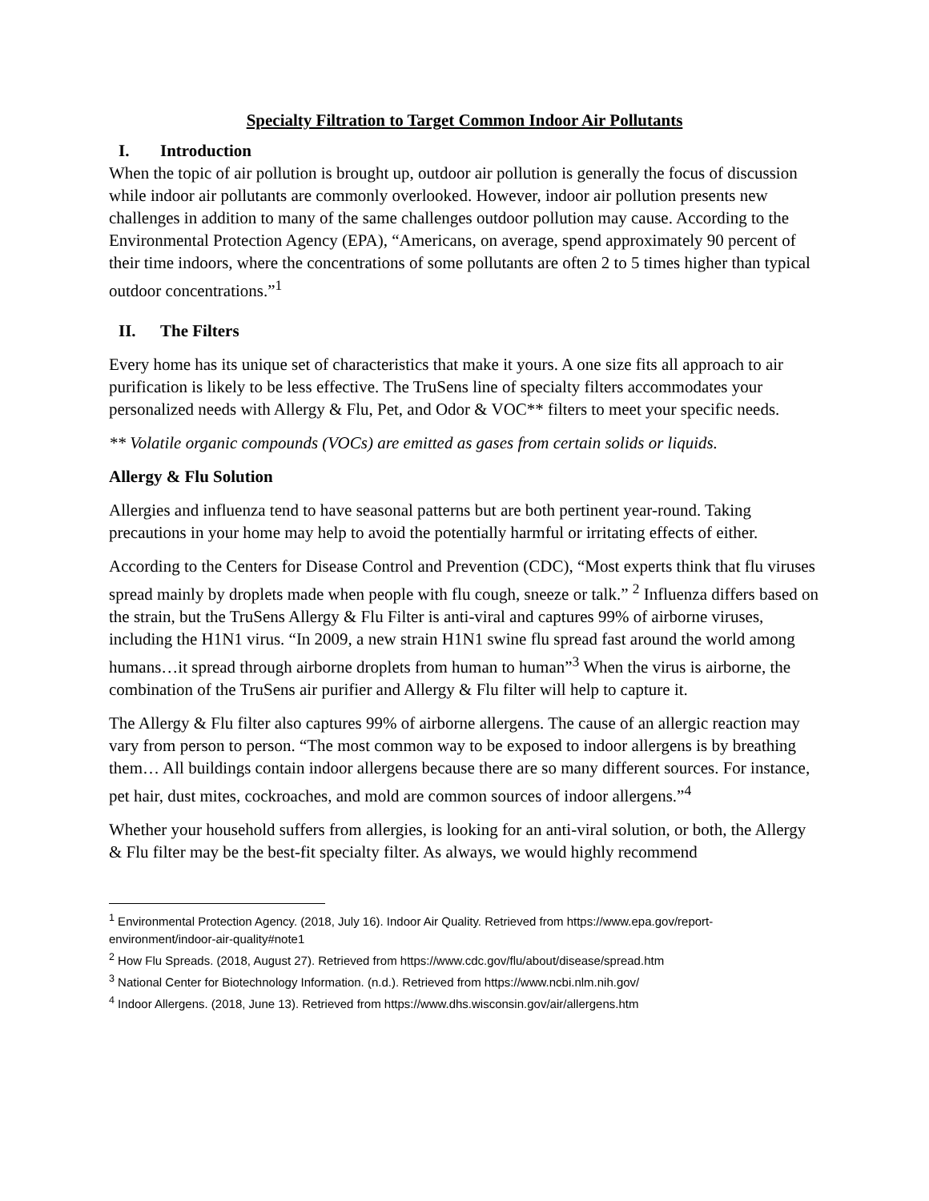Specialty Filtration to Target Common Indoor Air Pollutants
I. Introduction
When the topic of air pollution is brought up, outdoor air pollution is generally the focus of discussion while indoor air pollutants are commonly overlooked. However, indoor air pollution presents new challenges in addition to many of the same challenges outdoor pollution may cause. According to the Environmental Protection Agency (EPA), “Americans, on average, spend approximately 90 percent of their time indoors, where the concentrations of some pollutants are often 2 to 5 times higher than typical outdoor concentrations.”<sup>1</sup>
II. The Filters
Every home has its unique set of characteristics that make it yours. A one size fits all approach to air purification is likely to be less effective. The TruSens line of specialty filters accommodates your personalized needs with Allergy & Flu, Pet, and Odor & VOC** filters to meet your specific needs.
** Volatile organic compounds (VOCs) are emitted as gases from certain solids or liquids.
Allergy & Flu Solution
Allergies and influenza tend to have seasonal patterns but are both pertinent year-round. Taking precautions in your home may help to avoid the potentially harmful or irritating effects of either.
According to the Centers for Disease Control and Prevention (CDC), “Most experts think that flu viruses spread mainly by droplets made when people with flu cough, sneeze or talk.” <sup>2</sup> Influenza differs based on the strain, but the TruSens Allergy & Flu Filter is anti-viral and captures 99% of airborne viruses, including the H1N1 virus. “In 2009, a new strain H1N1 swine flu spread fast around the world among humans…it spread through airborne droplets from human to human”<sup>3</sup> When the virus is airborne, the combination of the TruSens air purifier and Allergy & Flu filter will help to capture it.
The Allergy & Flu filter also captures 99% of airborne allergens. The cause of an allergic reaction may vary from person to person. “The most common way to be exposed to indoor allergens is by breathing them… All buildings contain indoor allergens because there are so many different sources. For instance, pet hair, dust mites, cockroaches, and mold are common sources of indoor allergens.”<sup>4</sup>
Whether your household suffers from allergies, is looking for an anti-viral solution, or both, the Allergy & Flu filter may be the best-fit specialty filter. As always, we would highly recommend
<sup>1</sup> Environmental Protection Agency. (2018, July 16). Indoor Air Quality. Retrieved from https://www.epa.gov/report-environment/indoor-air-quality#note1
<sup>2</sup> How Flu Spreads. (2018, August 27). Retrieved from https://www.cdc.gov/flu/about/disease/spread.htm
<sup>3</sup> National Center for Biotechnology Information. (n.d.). Retrieved from https://www.ncbi.nlm.nih.gov/
<sup>4</sup> Indoor Allergens. (2018, June 13). Retrieved from https://www.dhs.wisconsin.gov/air/allergens.htm